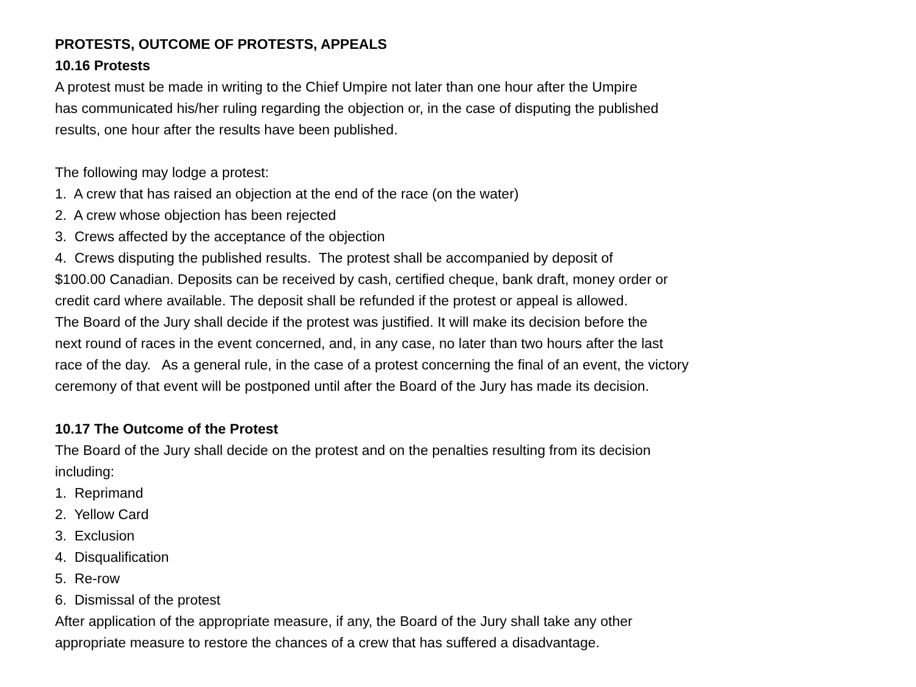PROTESTS, OUTCOME OF PROTESTS, APPEALS
10.16 Protests
A protest must be made in writing to the Chief Umpire not later than one hour after the Umpire
has communicated his/her ruling regarding the objection or, in the case of disputing the published
results, one hour after the results have been published.
The following may lodge a protest:
1. A crew that has raised an objection at the end of the race (on the water)
2. A crew whose objection has been rejected
3. Crews affected by the acceptance of the objection
4. Crews disputing the published results. The protest shall be accompanied by deposit of
$100.00 Canadian. Deposits can be received by cash, certified cheque, bank draft, money order or
credit card where available. The deposit shall be refunded if the protest or appeal is allowed.
The Board of the Jury shall decide if the protest was justified. It will make its decision before the
next round of races in the event concerned, and, in any case, no later than two hours after the last
race of the day. As a general rule, in the case of a protest concerning the final of an event, the victory
ceremony of that event will be postponed until after the Board of the Jury has made its decision.
10.17 The Outcome of the Protest
The Board of the Jury shall decide on the protest and on the penalties resulting from its decision
including:
1. Reprimand
2. Yellow Card
3. Exclusion
4. Disqualification
5. Re-row
6. Dismissal of the protest
After application of the appropriate measure, if any, the Board of the Jury shall take any other
appropriate measure to restore the chances of a crew that has suffered a disadvantage.